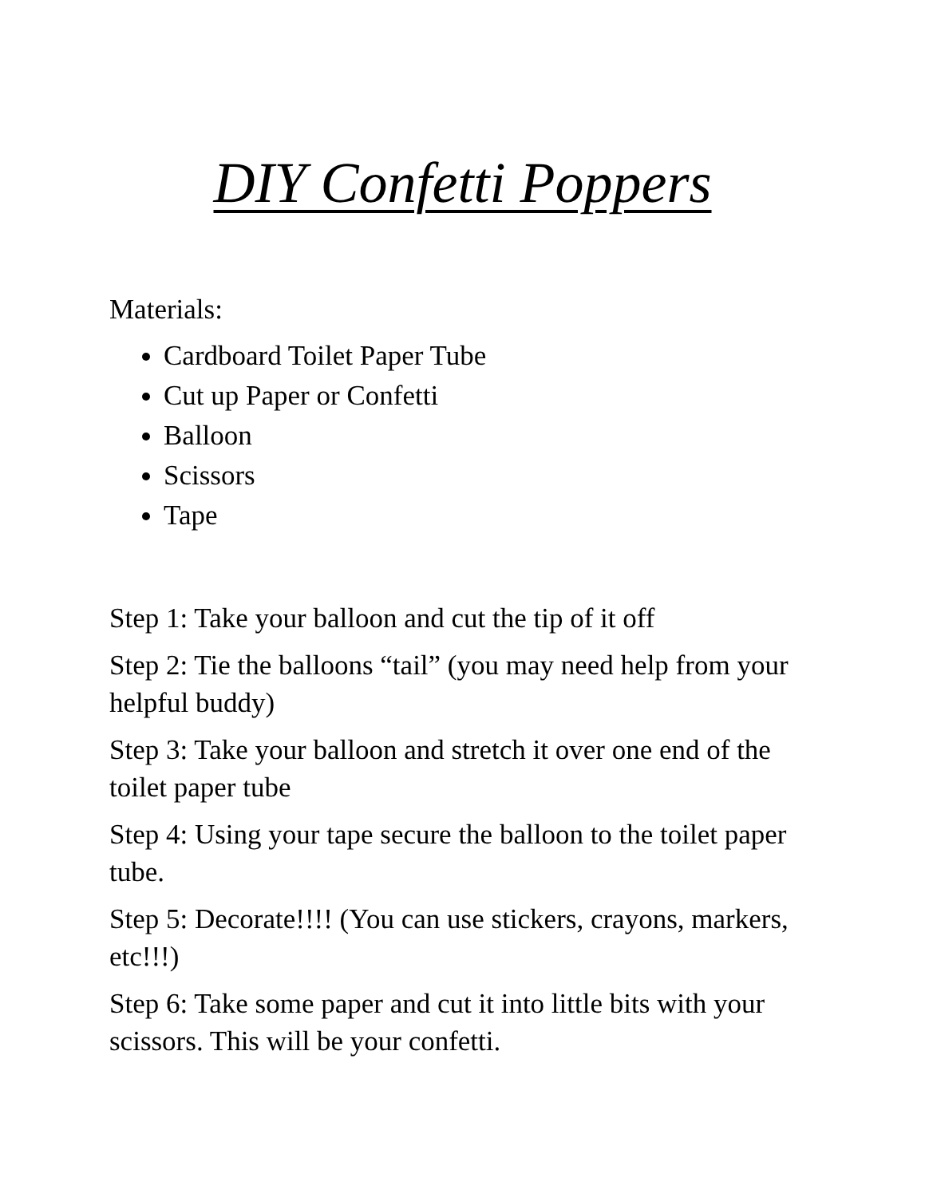DIY Confetti Poppers
Materials:
Cardboard Toilet Paper Tube
Cut up Paper or Confetti
Balloon
Scissors
Tape
Step 1: Take your balloon and cut the tip of it off
Step 2: Tie the balloons “tail” (you may need help from your helpful buddy)
Step 3: Take your balloon and stretch it over one end of the toilet paper tube
Step 4: Using your tape secure the balloon to the toilet paper tube.
Step 5: Decorate!!!! (You can use stickers, crayons, markers, etc!!!)
Step 6: Take some paper and cut it into little bits with your scissors. This will be your confetti.